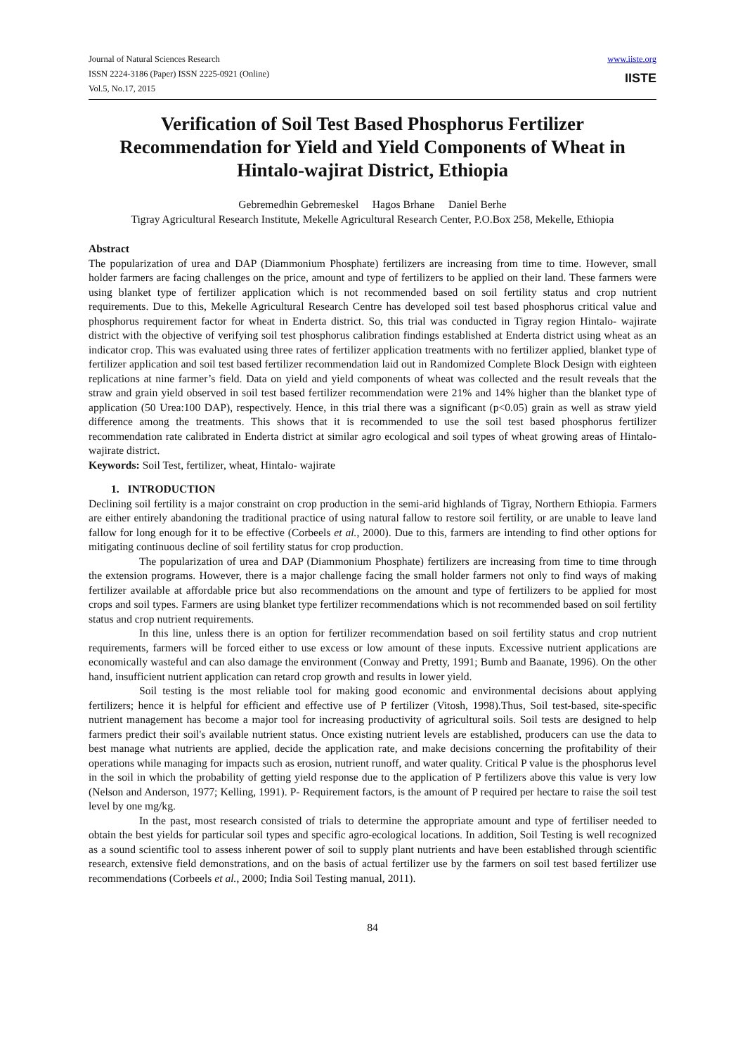Journal of Natural Sciences Research
ISSN 2224-3186 (Paper) ISSN 2225-0921 (Online)
Vol.5, No.17, 2015
www.iiste.org
IISTE
Verification of Soil Test Based Phosphorus Fertilizer Recommendation for Yield and Yield Components of Wheat in Hintalo-wajirat District, Ethiopia
Gebremedhin Gebremeskel Hagos Brhane Daniel Berhe
Tigray Agricultural Research Institute, Mekelle Agricultural Research Center, P.O.Box 258, Mekelle, Ethiopia
Abstract
The popularization of urea and DAP (Diammonium Phosphate) fertilizers are increasing from time to time. However, small holder farmers are facing challenges on the price, amount and type of fertilizers to be applied on their land. These farmers were using blanket type of fertilizer application which is not recommended based on soil fertility status and crop nutrient requirements. Due to this, Mekelle Agricultural Research Centre has developed soil test based phosphorus critical value and phosphorus requirement factor for wheat in Enderta district. So, this trial was conducted in Tigray region Hintalo- wajirate district with the objective of verifying soil test phosphorus calibration findings established at Enderta district using wheat as an indicator crop. This was evaluated using three rates of fertilizer application treatments with no fertilizer applied, blanket type of fertilizer application and soil test based fertilizer recommendation laid out in Randomized Complete Block Design with eighteen replications at nine farmer’s field. Data on yield and yield components of wheat was collected and the result reveals that the straw and grain yield observed in soil test based fertilizer recommendation were 21% and 14% higher than the blanket type of application (50 Urea:100 DAP), respectively. Hence, in this trial there was a significant (p<0.05) grain as well as straw yield difference among the treatments. This shows that it is recommended to use the soil test based phosphorus fertilizer recommendation rate calibrated in Enderta district at similar agro ecological and soil types of wheat growing areas of Hintalo-wajirate district.
Keywords: Soil Test, fertilizer, wheat, Hintalo- wajirate
1. INTRODUCTION
Declining soil fertility is a major constraint on crop production in the semi-arid highlands of Tigray, Northern Ethiopia. Farmers are either entirely abandoning the traditional practice of using natural fallow to restore soil fertility, or are unable to leave land fallow for long enough for it to be effective (Corbeels et al., 2000). Due to this, farmers are intending to find other options for mitigating continuous decline of soil fertility status for crop production.
The popularization of urea and DAP (Diammonium Phosphate) fertilizers are increasing from time to time through the extension programs. However, there is a major challenge facing the small holder farmers not only to find ways of making fertilizer available at affordable price but also recommendations on the amount and type of fertilizers to be applied for most crops and soil types. Farmers are using blanket type fertilizer recommendations which is not recommended based on soil fertility status and crop nutrient requirements.
In this line, unless there is an option for fertilizer recommendation based on soil fertility status and crop nutrient requirements, farmers will be forced either to use excess or low amount of these inputs. Excessive nutrient applications are economically wasteful and can also damage the environment (Conway and Pretty, 1991; Bumb and Baanate, 1996). On the other hand, insufficient nutrient application can retard crop growth and results in lower yield.
Soil testing is the most reliable tool for making good economic and environmental decisions about applying fertilizers; hence it is helpful for efficient and effective use of P fertilizer (Vitosh, 1998).Thus, Soil test-based, site-specific nutrient management has become a major tool for increasing productivity of agricultural soils. Soil tests are designed to help farmers predict their soil's available nutrient status. Once existing nutrient levels are established, producers can use the data to best manage what nutrients are applied, decide the application rate, and make decisions concerning the profitability of their operations while managing for impacts such as erosion, nutrient runoff, and water quality. Critical P value is the phosphorus level in the soil in which the probability of getting yield response due to the application of P fertilizers above this value is very low (Nelson and Anderson, 1977; Kelling, 1991). P- Requirement factors, is the amount of P required per hectare to raise the soil test level by one mg/kg.
In the past, most research consisted of trials to determine the appropriate amount and type of fertiliser needed to obtain the best yields for particular soil types and specific agro-ecological locations. In addition, Soil Testing is well recognized as a sound scientific tool to assess inherent power of soil to supply plant nutrients and have been established through scientific research, extensive field demonstrations, and on the basis of actual fertilizer use by the farmers on soil test based fertilizer use recommendations (Corbeels et al., 2000; India Soil Testing manual, 2011).
84